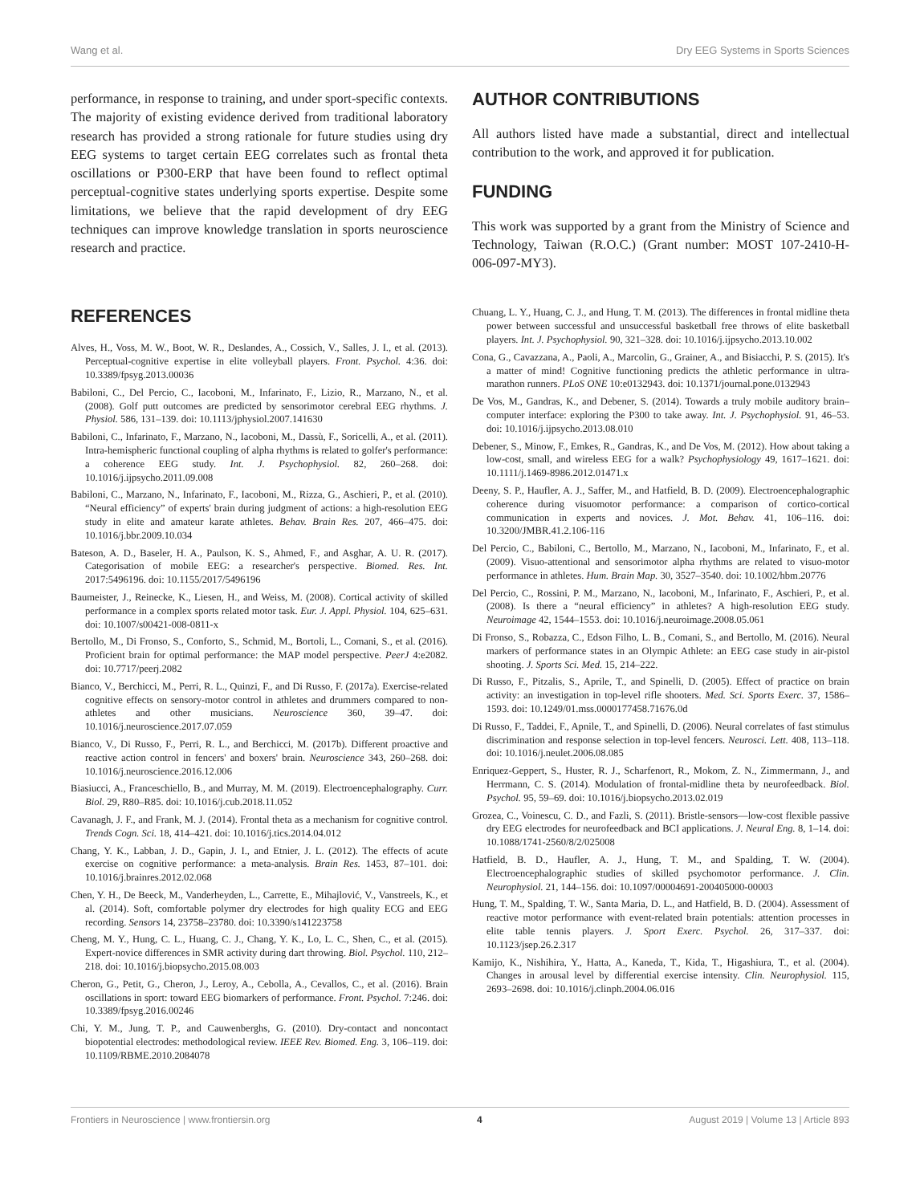Wang et al. Dry EEG Systems in Sports Sciences
performance, in response to training, and under sport-specific contexts. The majority of existing evidence derived from traditional laboratory research has provided a strong rationale for future studies using dry EEG systems to target certain EEG correlates such as frontal theta oscillations or P300-ERP that have been found to reflect optimal perceptual-cognitive states underlying sports expertise. Despite some limitations, we believe that the rapid development of dry EEG techniques can improve knowledge translation in sports neuroscience research and practice.
AUTHOR CONTRIBUTIONS
All authors listed have made a substantial, direct and intellectual contribution to the work, and approved it for publication.
FUNDING
This work was supported by a grant from the Ministry of Science and Technology, Taiwan (R.O.C.) (Grant number: MOST 107-2410-H-006-097-MY3).
REFERENCES
Alves, H., Voss, M. W., Boot, W. R., Deslandes, A., Cossich, V., Salles, J. I., et al. (2013). Perceptual-cognitive expertise in elite volleyball players. Front. Psychol. 4:36. doi: 10.3389/fpsyg.2013.00036
Babiloni, C., Del Percio, C., Iacoboni, M., Infarinato, F., Lizio, R., Marzano, N., et al. (2008). Golf putt outcomes are predicted by sensorimotor cerebral EEG rhythms. J. Physiol. 586, 131–139. doi: 10.1113/jphysiol.2007.141630
Babiloni, C., Infarinato, F., Marzano, N., Iacoboni, M., Dassù, F., Soricelli, A., et al. (2011). Intra-hemispheric functional coupling of alpha rhythms is related to golfer's performance: a coherence EEG study. Int. J. Psychophysiol. 82, 260–268. doi: 10.1016/j.ijpsycho.2011.09.008
Babiloni, C., Marzano, N., Infarinato, F., Iacoboni, M., Rizza, G., Aschieri, P., et al. (2010). “Neural efficiency” of experts' brain during judgment of actions: a high-resolution EEG study in elite and amateur karate athletes. Behav. Brain Res. 207, 466–475. doi: 10.1016/j.bbr.2009.10.034
Bateson, A. D., Baseler, H. A., Paulson, K. S., Ahmed, F., and Asghar, A. U. R. (2017). Categorisation of mobile EEG: a researcher's perspective. Biomed. Res. Int. 2017:5496196. doi: 10.1155/2017/5496196
Baumeister, J., Reinecke, K., Liesen, H., and Weiss, M. (2008). Cortical activity of skilled performance in a complex sports related motor task. Eur. J. Appl. Physiol. 104, 625–631. doi: 10.1007/s00421-008-0811-x
Bertollo, M., Di Fronso, S., Conforto, S., Schmid, M., Bortoli, L., Comani, S., et al. (2016). Proficient brain for optimal performance: the MAP model perspective. PeerJ 4:e2082. doi: 10.7717/peerj.2082
Bianco, V., Berchicci, M., Perri, R. L., Quinzi, F., and Di Russo, F. (2017a). Exercise-related cognitive effects on sensory-motor control in athletes and drummers compared to non-athletes and other musicians. Neuroscience 360, 39–47. doi: 10.1016/j.neuroscience.2017.07.059
Bianco, V., Di Russo, F., Perri, R. L., and Berchicci, M. (2017b). Different proactive and reactive action control in fencers' and boxers' brain. Neuroscience 343, 260–268. doi: 10.1016/j.neuroscience.2016.12.006
Biasiucci, A., Franceschiello, B., and Murray, M. M. (2019). Electroencephalography. Curr. Biol. 29, R80–R85. doi: 10.1016/j.cub.2018.11.052
Cavanagh, J. F., and Frank, M. J. (2014). Frontal theta as a mechanism for cognitive control. Trends Cogn. Sci. 18, 414–421. doi: 10.1016/j.tics.2014.04.012
Chang, Y. K., Labban, J. D., Gapin, J. I., and Etnier, J. L. (2012). The effects of acute exercise on cognitive performance: a meta-analysis. Brain Res. 1453, 87–101. doi: 10.1016/j.brainres.2012.02.068
Chen, Y. H., De Beeck, M., Vanderheyden, L., Carrette, E., Mihajlović, V., Vanstreels, K., et al. (2014). Soft, comfortable polymer dry electrodes for high quality ECG and EEG recording. Sensors 14, 23758–23780. doi: 10.3390/s141223758
Cheng, M. Y., Hung, C. L., Huang, C. J., Chang, Y. K., Lo, L. C., Shen, C., et al. (2015). Expert-novice differences in SMR activity during dart throwing. Biol. Psychol. 110, 212–218. doi: 10.1016/j.biopsycho.2015.08.003
Cheron, G., Petit, G., Cheron, J., Leroy, A., Cebolla, A., Cevallos, C., et al. (2016). Brain oscillations in sport: toward EEG biomarkers of performance. Front. Psychol. 7:246. doi: 10.3389/fpsyg.2016.00246
Chi, Y. M., Jung, T. P., and Cauwenberghs, G. (2010). Dry-contact and noncontact biopotential electrodes: methodological review. IEEE Rev. Biomed. Eng. 3, 106–119. doi: 10.1109/RBME.2010.2084078
Chuang, L. Y., Huang, C. J., and Hung, T. M. (2013). The differences in frontal midline theta power between successful and unsuccessful basketball free throws of elite basketball players. Int. J. Psychophysiol. 90, 321–328. doi: 10.1016/j.ijpsycho.2013.10.002
Cona, G., Cavazzana, A., Paoli, A., Marcolin, G., Grainer, A., and Bisiacchi, P. S. (2015). It's a matter of mind! Cognitive functioning predicts the athletic performance in ultra-marathon runners. PLoS ONE 10:e0132943. doi: 10.1371/journal.pone.0132943
De Vos, M., Gandras, K., and Debener, S. (2014). Towards a truly mobile auditory brain–computer interface: exploring the P300 to take away. Int. J. Psychophysiol. 91, 46–53. doi: 10.1016/j.ijpsycho.2013.08.010
Debener, S., Minow, F., Emkes, R., Gandras, K., and De Vos, M. (2012). How about taking a low-cost, small, and wireless EEG for a walk? Psychophysiology 49, 1617–1621. doi: 10.1111/j.1469-8986.2012.01471.x
Deeny, S. P., Haufler, A. J., Saffer, M., and Hatfield, B. D. (2009). Electroencephalographic coherence during visuomotor performance: a comparison of cortico-cortical communication in experts and novices. J. Mot. Behav. 41, 106–116. doi: 10.3200/JMBR.41.2.106-116
Del Percio, C., Babiloni, C., Bertollo, M., Marzano, N., Iacoboni, M., Infarinato, F., et al. (2009). Visuo-attentional and sensorimotor alpha rhythms are related to visuo-motor performance in athletes. Hum. Brain Map. 30, 3527–3540. doi: 10.1002/hbm.20776
Del Percio, C., Rossini, P. M., Marzano, N., Iacoboni, M., Infarinato, F., Aschieri, P., et al. (2008). Is there a “neural efficiency” in athletes? A high-resolution EEG study. Neuroimage 42, 1544–1553. doi: 10.1016/j.neuroimage.2008.05.061
Di Fronso, S., Robazza, C., Edson Filho, L. B., Comani, S., and Bertollo, M. (2016). Neural markers of performance states in an Olympic Athlete: an EEG case study in air-pistol shooting. J. Sports Sci. Med. 15, 214–222.
Di Russo, F., Pitzalis, S., Aprile, T., and Spinelli, D. (2005). Effect of practice on brain activity: an investigation in top-level rifle shooters. Med. Sci. Sports Exerc. 37, 1586–1593. doi: 10.1249/01.mss.0000177458.71676.0d
Di Russo, F., Taddei, F., Apnile, T., and Spinelli, D. (2006). Neural correlates of fast stimulus discrimination and response selection in top-level fencers. Neurosci. Lett. 408, 113–118. doi: 10.1016/j.neulet.2006.08.085
Enriquez-Geppert, S., Huster, R. J., Scharfenort, R., Mokom, Z. N., Zimmermann, J., and Herrmann, C. S. (2014). Modulation of frontal-midline theta by neurofeedback. Biol. Psychol. 95, 59–69. doi: 10.1016/j.biopsycho.2013.02.019
Grozea, C., Voinescu, C. D., and Fazli, S. (2011). Bristle-sensors—low-cost flexible passive dry EEG electrodes for neurofeedback and BCI applications. J. Neural Eng. 8, 1–14. doi: 10.1088/1741-2560/8/2/025008
Hatfield, B. D., Haufler, A. J., Hung, T. M., and Spalding, T. W. (2004). Electroencephalographic studies of skilled psychomotor performance. J. Clin. Neurophysiol. 21, 144–156. doi: 10.1097/00004691-200405000-00003
Hung, T. M., Spalding, T. W., Santa Maria, D. L., and Hatfield, B. D. (2004). Assessment of reactive motor performance with event-related brain potentials: attention processes in elite table tennis players. J. Sport Exerc. Psychol. 26, 317–337. doi: 10.1123/jsep.26.2.317
Kamijo, K., Nishihira, Y., Hatta, A., Kaneda, T., Kida, T., Higashiura, T., et al. (2004). Changes in arousal level by differential exercise intensity. Clin. Neurophysiol. 115, 2693–2698. doi: 10.1016/j.clinph.2004.06.016
Frontiers in Neuroscience | www.frontiersin.org 4 August 2019 | Volume 13 | Article 893